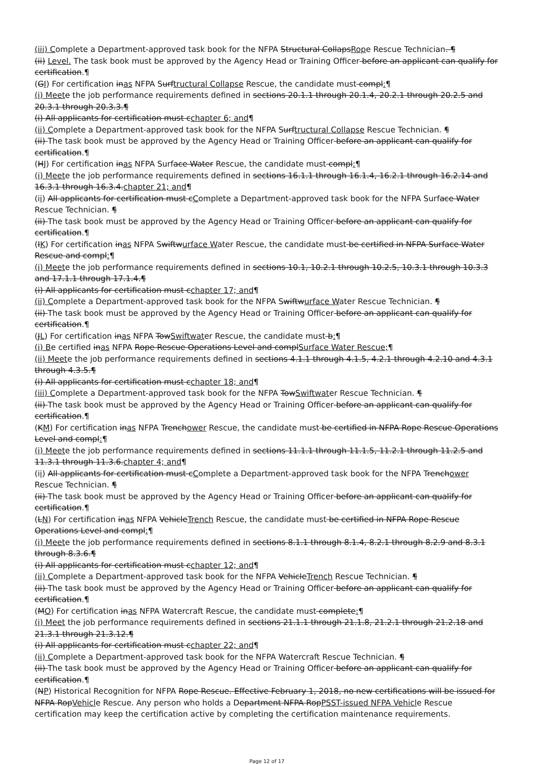(iii) Complete a Department-approved task book for the NFPA Structural CollapsRope Rescue Technician. ¶
(ii) Level. The task book must be approved by the Agency Head or Training Officer before an applicant can qualify for certification.¶
(GI) For certification inas NFPA Surftructural Collapse Rescue, the candidate must compl:¶
(i) Meet e the job performance requirements defined in sections 20.1.1 through 20.1.4, 20.2.1 through 20.2.5 and 20.3.1 through 20.3.3.¶
(i) All applicants for certification must cchapter 6; and¶
(ii) Complete a Department-approved task book for the NFPA Surftructural Collapse Rescue Technician. ¶
(ii) The task book must be approved by the Agency Head or Training Officer before an applicant can qualify for certification.¶
(HJ) For certification inas NFPA Surface Water Rescue, the candidate must compl:¶
(i) Meete the job performance requirements defined in sections 16.1.1 through 16.1.4, 16.2.1 through 16.2.14 and 16.3.1 through 16.3.4.chapter 21; and¶
(ii) All applicants for certification must cComplete a Department-approved task book for the NFPA Surface Water Rescue Technician. ¶
(ii) The task book must be approved by the Agency Head or Training Officer before an applicant can qualify for certification.¶
(IK) For certification inas NFPA Swiftwurface Water Rescue, the candidate must be certified in NFPA Surface Water Rescue and compl:¶
(i) Meete the job performance requirements defined in sections 10.1, 10.2.1 through 10.2.5, 10.3.1 through 10.3.3 and 17.1.1 through 17.1.4.¶
(i) All applicants for certification must cchapter 17; and¶
(ii) Complete a Department-approved task book for the NFPA Swiftwurface Water Rescue Technician. ¶
(ii) The task book must be approved by the Agency Head or Training Officer before an applicant can qualify for certification.¶
(JL) For certification inas NFPA TowSwiftwater Rescue, the candidate must b:¶
(i) Be certified inas NFPA Rope Rescue Operations Level and complSurface Water Rescue;¶
(ii) Meete the job performance requirements defined in sections 4.1.1 through 4.1.5, 4.2.1 through 4.2.10 and 4.3.1 through 4.3.5.¶
(i) All applicants for certification must cchapter 18; and¶
(iii) Complete a Department-approved task book for the NFPA TowSwiftwater Rescue Technician. ¶
(ii) The task book must be approved by the Agency Head or Training Officer before an applicant can qualify for certification.¶
(KM) For certification inas NFPA Trenchower Rescue, the candidate must be certified in NFPA Rope Rescue Operations Level and compl:¶
(i) Meete the job performance requirements defined in sections 11.1.1 through 11.1.5, 11.2.1 through 11.2.5 and 11.3.1 through 11.3.6.chapter 4; and¶
(ii) All applicants for certification must cComplete a Department-approved task book for the NFPA Trenchower Rescue Technician. ¶
(ii) The task book must be approved by the Agency Head or Training Officer before an applicant can qualify for certification.¶
(LN) For certification inas NFPA VehicleTrench Rescue, the candidate must be certified in NFPA Rope Rescue Operations Level and compl:¶
(i) Meete the job performance requirements defined in sections 8.1.1 through 8.1.4, 8.2.1 through 8.2.9 and 8.3.1 through 8.3.6.¶
(i) All applicants for certification must cchapter 12; and¶
(ii) Complete a Department-approved task book for the NFPA VehicleTrench Rescue Technician. ¶
(ii) The task book must be approved by the Agency Head or Training Officer before an applicant can qualify for certification.¶
(MO) For certification inas NFPA Watercraft Rescue, the candidate must complete:¶
(i) Meet the job performance requirements defined in sections 21.1.1 through 21.1.8, 21.2.1 through 21.2.18 and 21.3.1 through 21.3.12.¶
(i) All applicants for certification must cchapter 22; and¶
(ii) Complete a Department-approved task book for the NFPA Watercraft Rescue Technician. ¶
(ii) The task book must be approved by the Agency Head or Training Officer before an applicant can qualify for certification.¶
(NP) Historical Recognition for NFPA Rope Rescue. Effective February 1, 2018, no new certifications will be issued for NFPA RopVehicle Rescue. Any person who holds a Department NFPA RopPSST-issued NFPA Vehicle Rescue certification may keep the certification active by completing the certification maintenance requirements.
Page 12 of 17